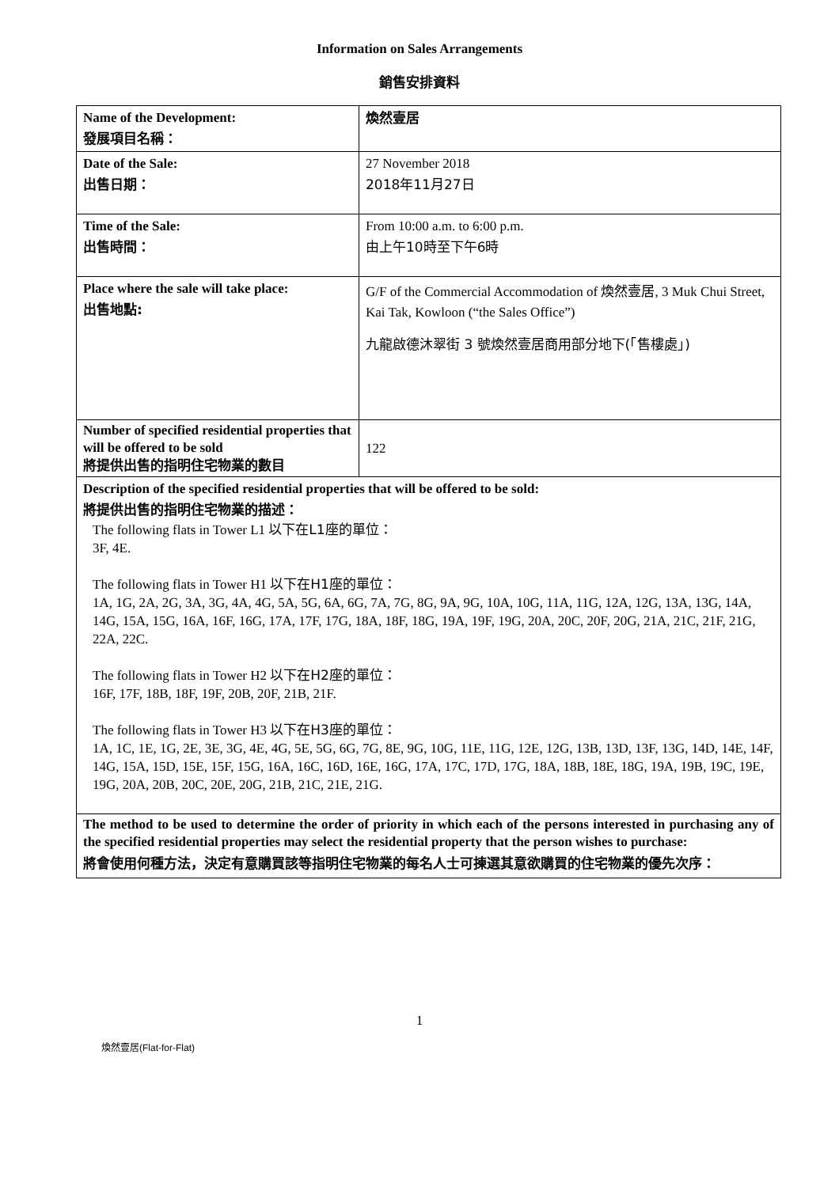Information on Sales Arrangements
銷售安排資料
| Name of the Development: 發展項目名稱： | 煥然壹居 |
| Date of the Sale: 出售日期： | 27 November 2018 2018年11月27日 |
| Time of the Sale: 出售時間： | From 10:00 a.m. to 6:00 p.m. 由上午10時至下午6時 |
| Place where the sale will take place: 出售地點: | G/F of the Commercial Accommodation of 煥然壹居, 3 Muk Chui Street, Kai Tak, Kowloon (“the Sales Office”) 九龍啟德沐翠街 3 號煥然壹居商用部分地下(「售樓處」) |
| Number of specified residential properties that will be offered to be sold 將提供出售的指明住宅物業的數目 | 122 |
| Description of the specified residential properties that will be offered to be sold: 將提供出售的指明住宅物業的描述： The following flats in Tower L1 以下在L1座的單位： 3F, 4E. The following flats in Tower H1 以下在H1座的單位： 1A, 1G, 2A, 2G, 3A, 3G, 4A, 4G, 5A, 5G, 6A, 6G, 7A, 7G, 8G, 9A, 9G, 10A, 10G, 11A, 11G, 12A, 12G, 13A, 13G, 14A, 14G, 15A, 15G, 16A, 16F, 16G, 17A, 17F, 17G, 18A, 18F, 18G, 19A, 19F, 19G, 20A, 20C, 20F, 20G, 21A, 21C, 21F, 21G, 22A, 22C. The following flats in Tower H2 以下在H2座的單位： 16F, 17F, 18B, 18F, 19F, 20B, 20F, 21B, 21F. The following flats in Tower H3 以下在H3座的單位： 1A, 1C, 1E, 1G, 2E, 3E, 3G, 4E, 4G, 5E, 5G, 6G, 7G, 8E, 9G, 10G, 11E, 11G, 12E, 12G, 13B, 13D, 13F, 13G, 14D, 14E, 14F, 14G, 15A, 15D, 15E, 15F, 15G, 16A, 16C, 16D, 16E, 16G, 17A, 17C, 17D, 17G, 18A, 18B, 18E, 18G, 19A, 19B, 19C, 19E, 19G, 20A, 20B, 20C, 20E, 20G, 21B, 21C, 21E, 21G. | |
| The method to be used to determine the order of priority in which each of the persons interested in purchasing any of the specified residential properties may select the residential property that the person wishes to purchase: 將會使用何種方法，決定有意購買該等指明住宅物業的每名人士可揀選其意欲購買的住宅物業的優先次序： | |
1
煥然壹居(Flat-for-Flat)